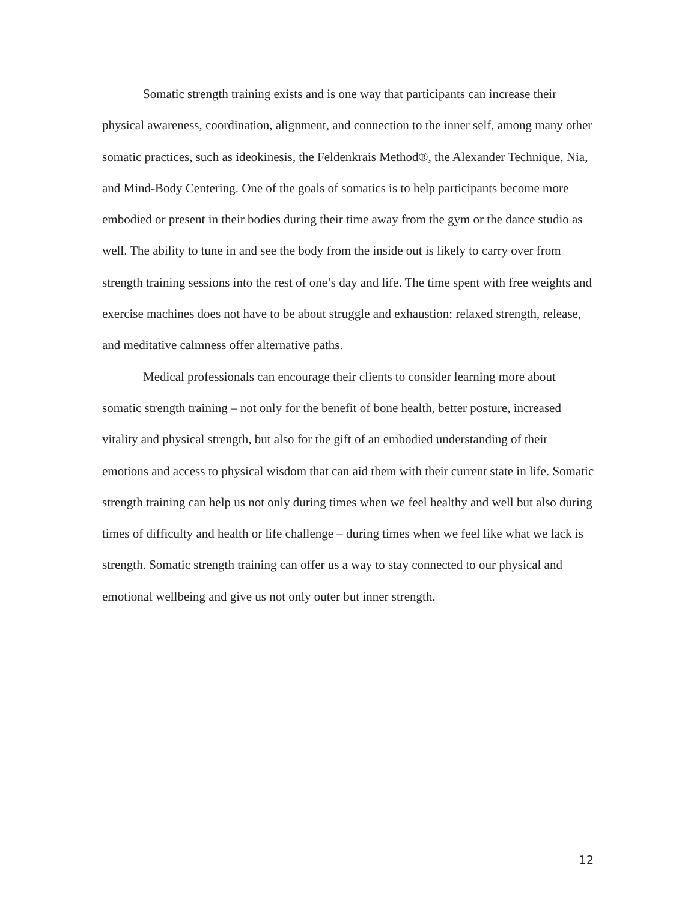Somatic strength training exists and is one way that participants can increase their physical awareness, coordination, alignment, and connection to the inner self, among many other somatic practices, such as ideokinesis, the Feldenkrais Method®, the Alexander Technique, Nia, and Mind-Body Centering. One of the goals of somatics is to help participants become more embodied or present in their bodies during their time away from the gym or the dance studio as well. The ability to tune in and see the body from the inside out is likely to carry over from strength training sessions into the rest of one’s day and life. The time spent with free weights and exercise machines does not have to be about struggle and exhaustion: relaxed strength, release, and meditative calmness offer alternative paths.
Medical professionals can encourage their clients to consider learning more about somatic strength training – not only for the benefit of bone health, better posture, increased vitality and physical strength, but also for the gift of an embodied understanding of their emotions and access to physical wisdom that can aid them with their current state in life. Somatic strength training can help us not only during times when we feel healthy and well but also during times of difficulty and health or life challenge – during times when we feel like what we lack is strength. Somatic strength training can offer us a way to stay connected to our physical and emotional wellbeing and give us not only outer but inner strength.
12